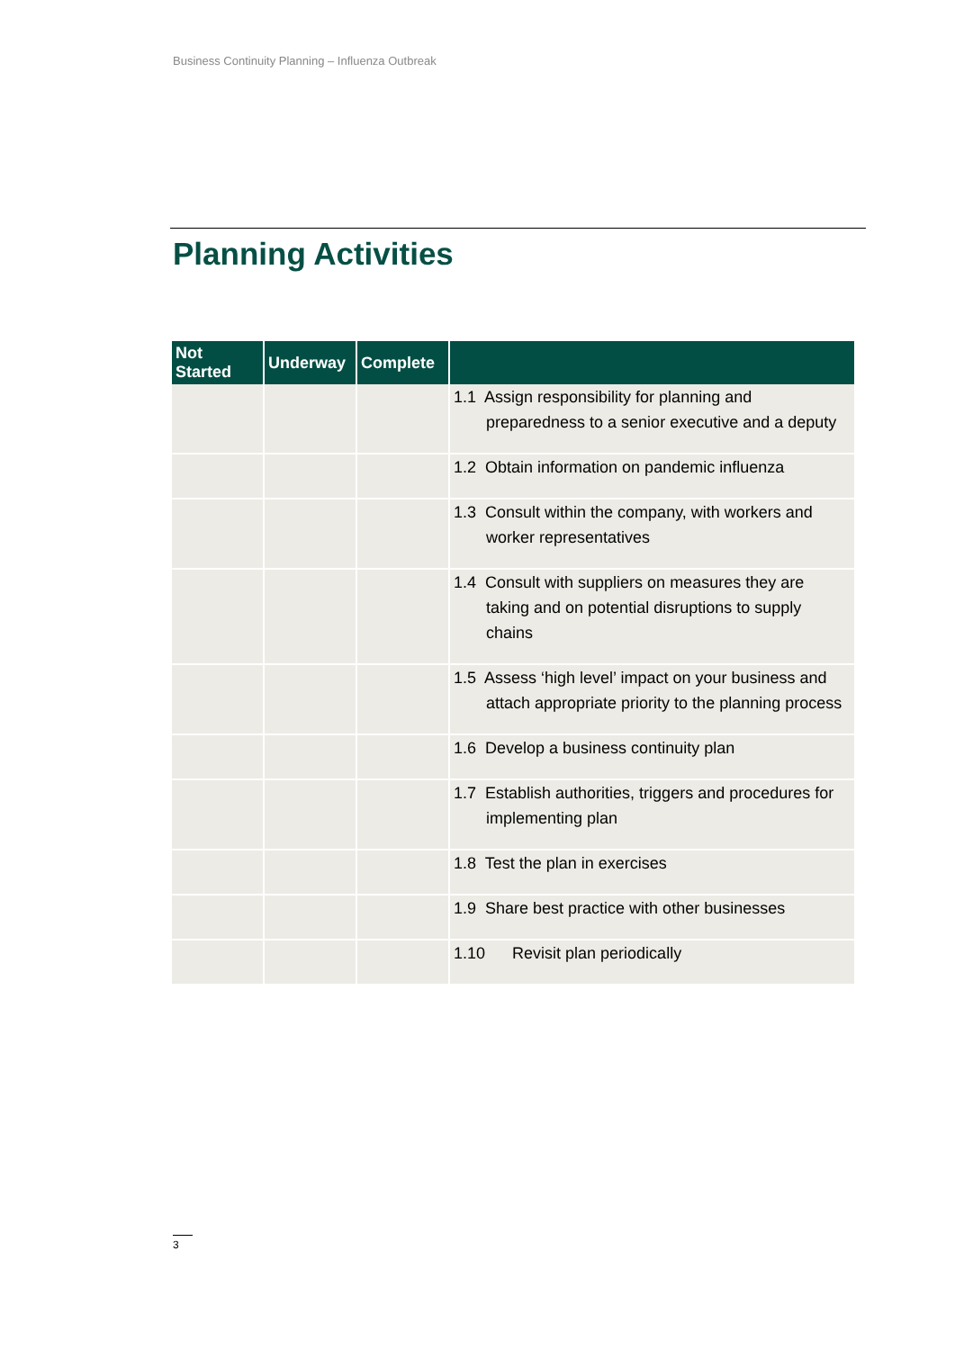Business Continuity Planning – Influenza Outbreak
Planning Activities
| Not Started | Underway | Complete | |
| --- | --- | --- | --- |
| | | | 1.1 Assign responsibility for planning and preparedness to a senior executive and a deputy |
| | | | 1.2 Obtain information on pandemic influenza |
| | | | 1.3 Consult within the company, with workers and worker representatives |
| | | | 1.4 Consult with suppliers on measures they are taking and on potential disruptions to supply chains |
| | | | 1.5 Assess ‘high level’ impact on your business and attach appropriate priority to the planning process |
| | | | 1.6 Develop a business continuity plan |
| | | | 1.7 Establish authorities, triggers and procedures for implementing plan |
| | | | 1.8 Test the plan in exercises |
| | | | 1.9 Share best practice with other businesses |
| | | | 1.10 Revisit plan periodically |
3